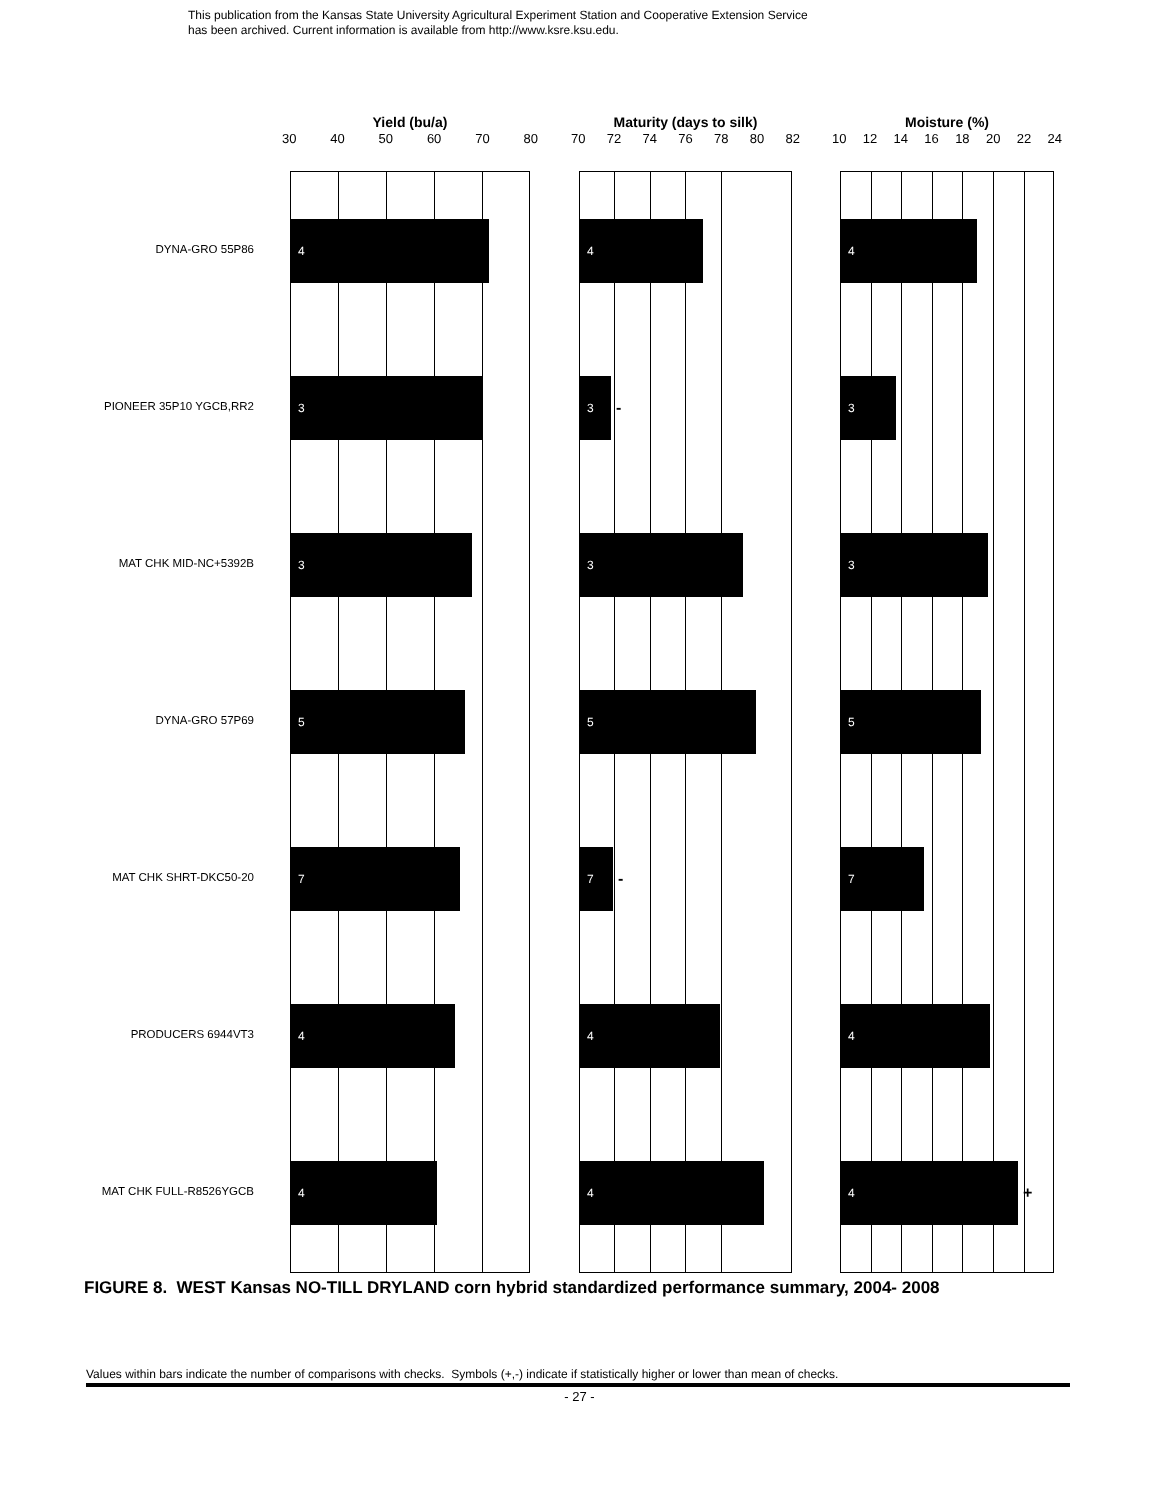This publication from the Kansas State University Agricultural Experiment Station and Cooperative Extension Service
has been archived. Current information is available from http://www.ksre.ksu.edu.
DYNA-GRO 55P86
PIONEER 35P10 YGCB,RR2
MAT CHK MID-NC+5392B
DYNA-GRO 57P69
MAT CHK SHRT-DKC50-20
PRODUCERS 6944VT3
MAT CHK FULL-R8526YGCB
Yield (bu/a)
30 40 50 60 70 80
4
3
3
5
7
4
4
Maturity (days to silk)
70 72 74 76 78 80 82
4
3
-
3
5
7
-
4
4
Moisture (%)
10 12 14 16 18 20 22 24
4
3
3
5
7
4
4
+
FIGURE 8. WEST Kansas NO-TILL DRYLAND corn hybrid standardized performance summary, 2004- 2008
Values within bars indicate the number of comparisons with checks. Symbols (+,-) indicate if statistically higher or lower than mean of checks.
- 27 -